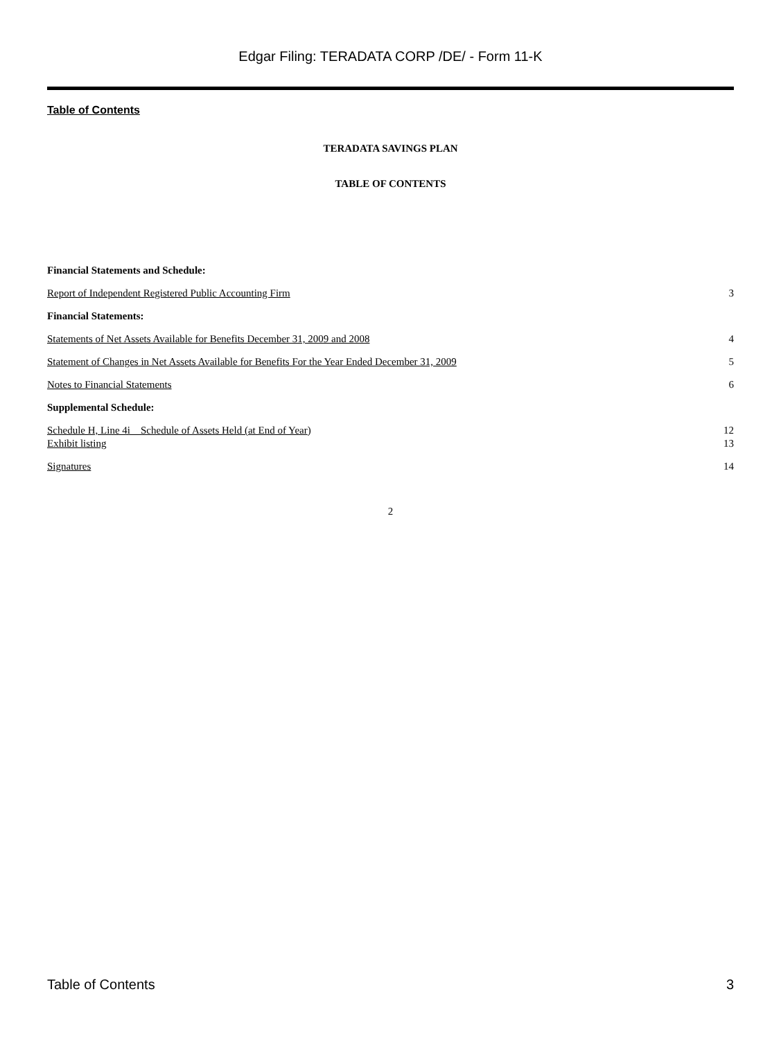Edgar Filing: TERADATA CORP /DE/ - Form 11-K
Table of Contents
TERADATA SAVINGS PLAN
TABLE OF CONTENTS
| Financial Statements and Schedule: | |
| Report of Independent Registered Public Accounting Firm | 3 |
| Financial Statements: | |
| Statements of Net Assets Available for Benefits December 31, 2009 and 2008 | 4 |
| Statement of Changes in Net Assets Available for Benefits For the Year Ended December 31, 2009 | 5 |
| Notes to Financial Statements | 6 |
| Supplemental Schedule: | |
| Schedule H, Line 4i Schedule of Assets Held (at End of Year ) | 12 |
| Exhibit listing | 13 |
| Signatures | 14 |
2
Table of Contents 3